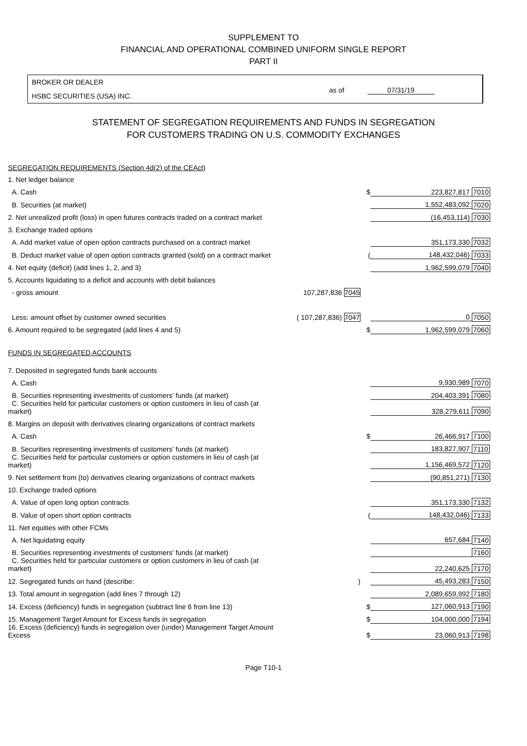SUPPLEMENT TO
FINANCIAL AND OPERATIONAL COMBINED UNIFORM SINGLE REPORT
PART II
BROKER OR DEALER
HSBC SECURITIES (USA) INC.
as of 07/31/19
STATEMENT OF SEGREGATION REQUIREMENTS AND FUNDS IN SEGREGATION
FOR CUSTOMERS TRADING ON U.S. COMMODITY EXCHANGES
| SEGREGATION REQUIREMENTS (Section 4d(2) of the CEAct) | | | | |
| 1. Net ledger balance | | | | |
| A. Cash | | $ | 223,827,817 | 7010 |
| B. Securities (at market) | | | 1,552,483,092 | 7020 |
| 2. Net unrealized profit (loss) in open futures contracts traded on a contract market | | | (16,453,114) | 7030 |
| 3. Exchange traded options | | | | |
| A. Add market value of open option contracts purchased on a contract market | | | 351,173,330 | 7032 |
| B. Deduct market value of open option contracts granted (sold) on a contract market | | ( | 148,432,046) | 7033 |
| 4. Net equity (deficit) (add lines 1, 2, and 3) | | | 1,962,599,079 | 7040 |
| 5. Accounts liquidating to a deficit and accounts with debit balances | | | | |
| - gross amount | 107,287,836 7045 | | | |
| Less: amount offset by customer owned securities | ( 107,287,836) 7047 | | 0 | 7050 |
| 6. Amount required to be segregated (add lines 4 and 5) | | $ | 1,962,599,079 | 7060 |
| FUNDS IN SEGREGATED ACCOUNTS | | | | |
| 7. Deposited in segregated funds bank accounts | | | | |
| A. Cash | | | 9,930,989 | 7070 |
| B. Securities representing investments of customers' funds (at market) | | | 204,403,391 | 7080 |
| C. Securities held for particular customers or option customers in lieu of cash (at market) | | | 328,279,611 | 7090 |
| 8. Margins on deposit with derivatives clearing organizations of contract markets | | | | |
| A. Cash | | $ | 26,466,917 | 7100 |
| B. Securities representing investments of customers' funds (at market) | | | 183,827,907 | 7110 |
| C. Securities held for particular customers or option customers in lieu of cash (at market) | | | 1,156,469,572 | 7120 |
| 9. Net settlement from (to) derivatives clearing organizations of contract markets | | | (90,851,271) | 7130 |
| 10. Exchange traded options | | | | |
| A. Value of open long option contracts | | | 351,173,330 | 7132 |
| B. Value of open short option contracts | | ( | 148,432,046) | 7133 |
| 11. Net equities with other FCMs | | | | |
| A. Net liquidating equity | | | 657,684 | 7140 |
| B. Securities representing investments of customers' funds (at market) | | | | 7160 |
| C. Securities held for particular customers or option customers in lieu of cash (at market) | | | 22,240,625 | 7170 |
| 12. Segregated funds on hand (describe: | ) | | 45,493,283 | 7150 |
| 13. Total amount in segregation (add lines 7 through 12) | | | 2,089,659,992 | 7180 |
| 14. Excess (deficiency) funds in segregation (subtract line 6 from line 13) | | $ | 127,060,913 | 7190 |
| 15. Management Target Amount for Excess funds in segregation | | $ | 104,000,000 | 7194 |
| 16. Excess (deficiency) funds in segregation over (under) Management Target Amount Excess | | $ | 23,060,913 | 7198 |
Page T10-1